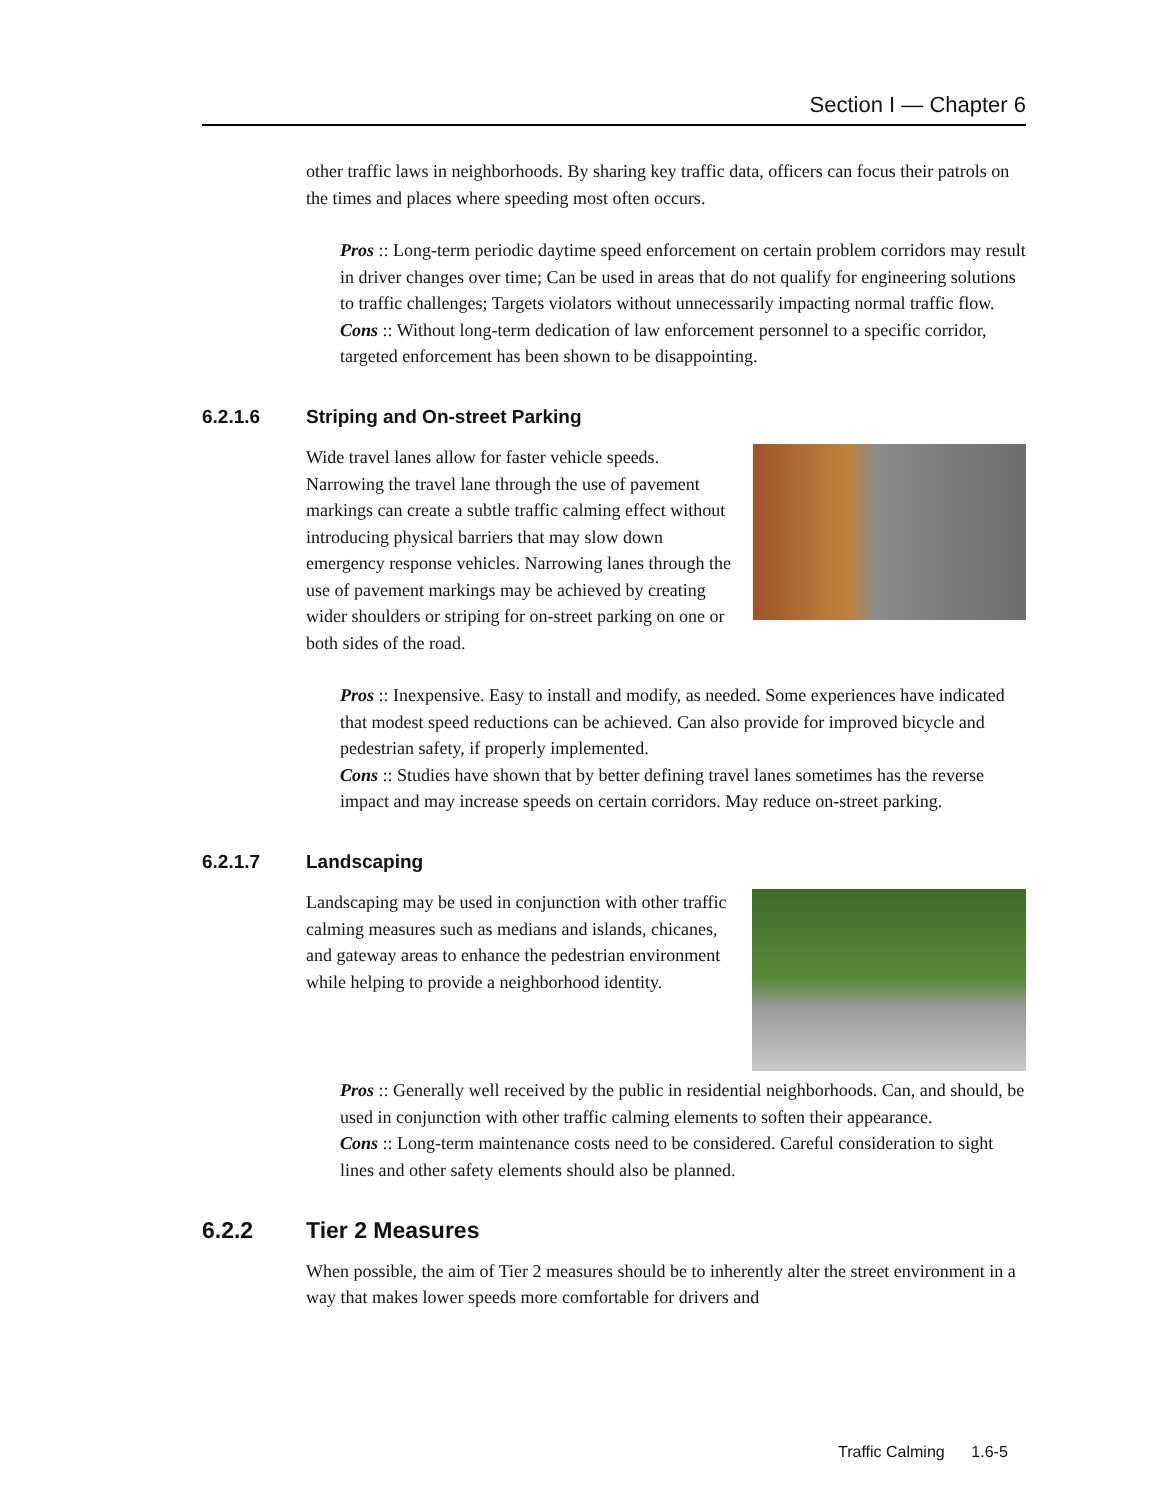Section I — Chapter 6
other traffic laws in neighborhoods. By sharing key traffic data, officers can focus their patrols on the times and places where speeding most often occurs.
Pros :: Long-term periodic daytime speed enforcement on certain problem corridors may result in driver changes over time; Can be used in areas that do not qualify for engineering solutions to traffic challenges; Targets violators without unnecessarily impacting normal traffic flow.
Cons :: Without long-term dedication of law enforcement personnel to a specific corridor, targeted enforcement has been shown to be disappointing.
6.2.1.6 Striping and On-street Parking
Wide travel lanes allow for faster vehicle speeds. Narrowing the travel lane through the use of pavement markings can create a subtle traffic calming effect without introducing physical barriers that may slow down emergency response vehicles. Narrowing lanes through the use of pavement markings may be achieved by creating wider shoulders or striping for on-street parking on one or both sides of the road.
Pros :: Inexpensive. Easy to install and modify, as needed. Some experiences have indicated that modest speed reductions can be achieved. Can also provide for improved bicycle and pedestrian safety, if properly implemented.
Cons :: Studies have shown that by better defining travel lanes sometimes has the reverse impact and may increase speeds on certain corridors. May reduce on-street parking.
6.2.1.7 Landscaping
Landscaping may be used in conjunction with other traffic calming measures such as medians and islands, chicanes, and gateway areas to enhance the pedestrian environment while helping to provide a neighborhood identity.
Pros :: Generally well received by the public in residential neighborhoods. Can, and should, be used in conjunction with other traffic calming elements to soften their appearance.
Cons :: Long-term maintenance costs need to be considered. Careful consideration to sight lines and other safety elements should also be planned.
6.2.2 Tier 2 Measures
When possible, the aim of Tier 2 measures should be to inherently alter the street environment in a way that makes lower speeds more comfortable for drivers and
Traffic Calming 1.6-5